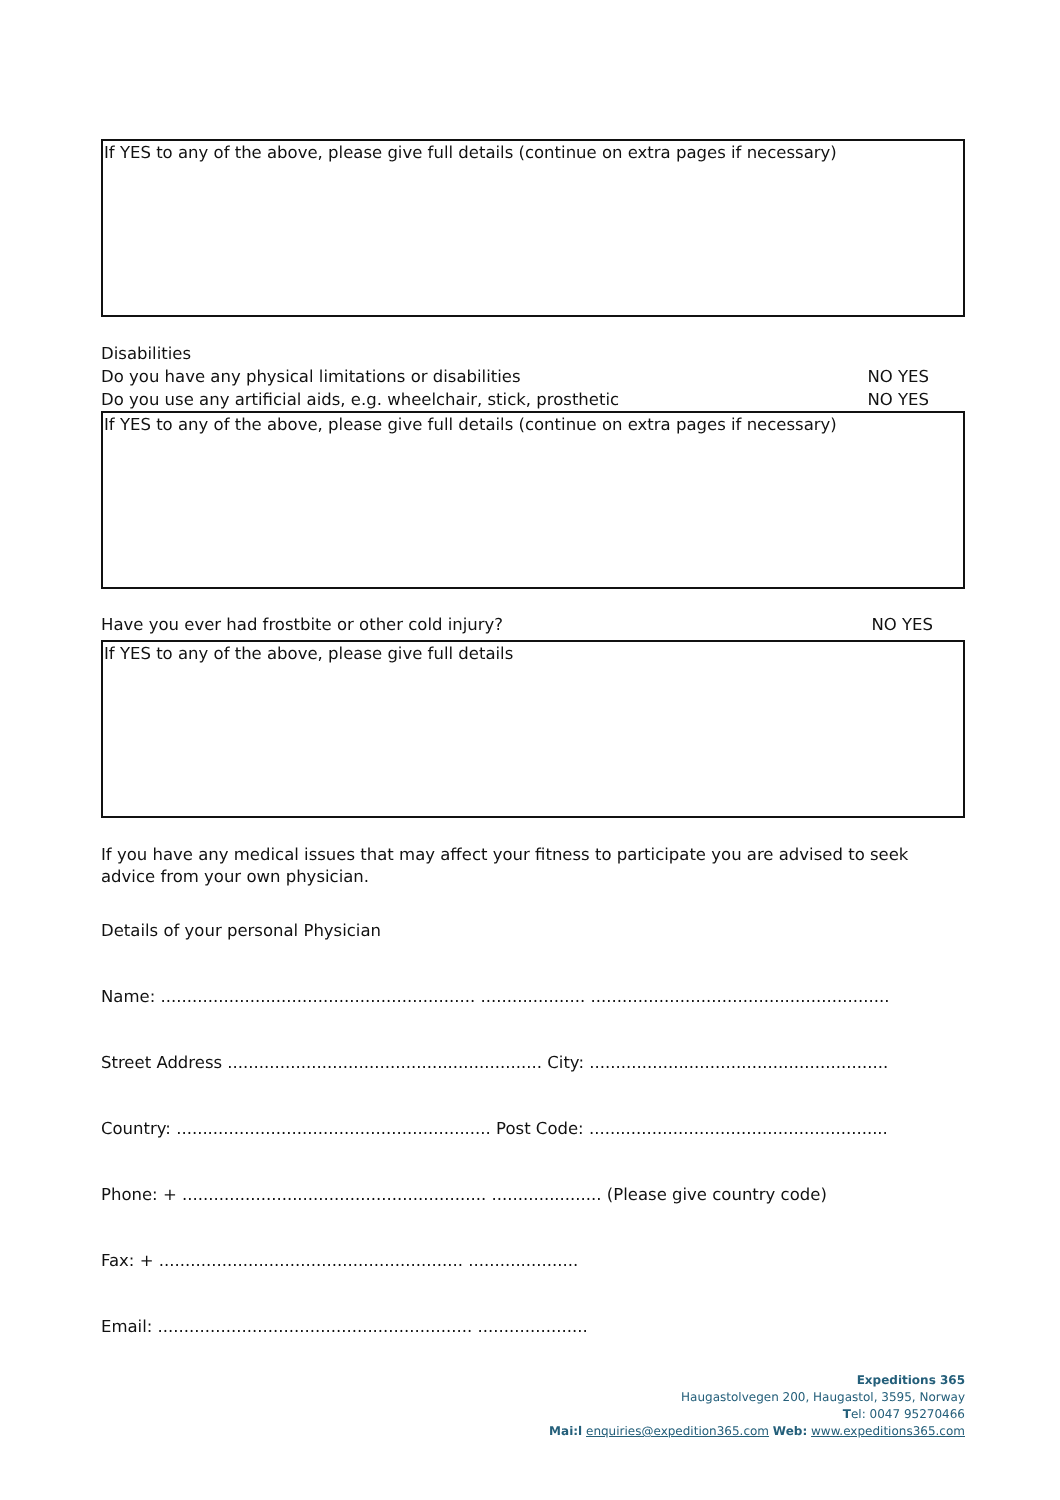If YES to any of the above, please give full details (continue on extra pages if necessary)
Disabilities
Do you have any physical limitations or disabilities NO YES
Do you use any artificial aids, e.g. wheelchair, stick, prosthetic NO YES
If YES to any of the above, please give full details (continue on extra pages if necessary)
Have you ever had frostbite or other cold injury? NO YES
If YES to any of the above, please give full details
If you have any medical issues that may affect your fitness to participate you are advised to seek advice from your own physician.
Details of your personal Physician
Name: ............................................................ .................... .........................................................
Street Address ............................................................ City: .........................................................
Country: ............................................................ Post Code: .........................................................
Phone: + .......................................................... ..................... (Please give country code)
Fax: + .......................................................... .....................
Email: ............................................................ .....................
Expeditions 365
Haugastolvegen 200, Haugastol, 3595, Norway
Tel: 0047 95270466
Mai:l enquiries@expedition365.com Web: www.expeditions365.com